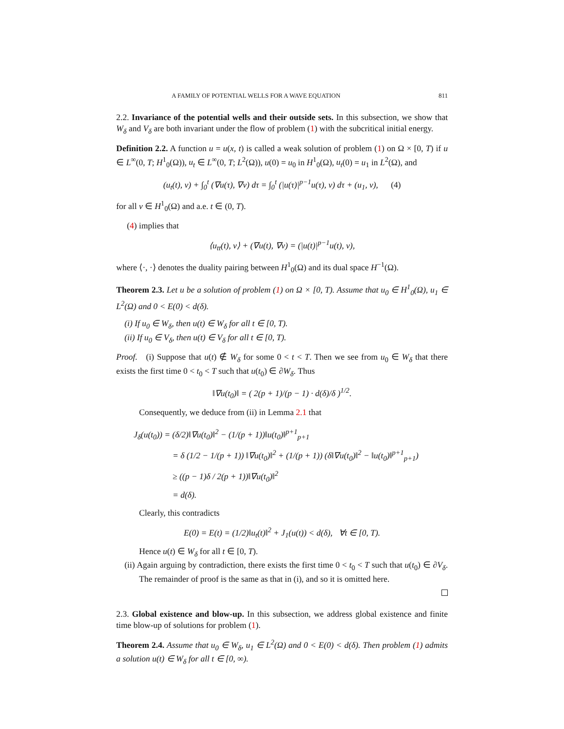A FAMILY OF POTENTIAL WELLS FOR A WAVE EQUATION 811
2.2. Invariance of the potential wells and their outside sets. In this subsection, we show that W<sub>δ</sub> and V<sub>δ</sub> are both invariant under the flow of problem (1) with the subcritical initial energy.
Definition 2.2. A function u = u(x, t) is called a weak solution of problem (1) on Ω × [0, T) if u ∈ L<sup>∞</sup>(0, T; H<sup>1</sup><sub>0</sub>(Ω)), u<sub>t</sub> ∈ L<sup>∞</sup>(0, T; L<sup>2</sup>(Ω)), u(0) = u<sub>0</sub> in H<sup>1</sup><sub>0</sub>(Ω), u<sub>t</sub>(0) = u<sub>1</sub> in L<sup>2</sup>(Ω), and
(u<sub>t</sub>(t), v) + ∫<sub>0</sub><sup>t</sup> (∇u(τ), ∇v) dτ = ∫<sub>0</sub><sup>t</sup> (|u(τ)|<sup>p−1</sup>u(τ), v) dτ + (u<sub>1</sub>, v), (4)
for all v ∈ H<sup>1</sup><sub>0</sub>(Ω) and a.e. t ∈ (0, T).
(4) implies that
⟨u<sub>tt</sub>(t), v⟩ + (∇u(t), ∇v) = (|u(t)|<sup>p−1</sup>u(t), v),
where ⟨·, ·⟩ denotes the duality pairing between H<sup>1</sup><sub>0</sub>(Ω) and its dual space H<sup>−1</sup>(Ω).
Theorem 2.3. Let u be a solution of problem (1) on Ω × [0, T). Assume that u<sub>0</sub> ∈ H<sup>1</sup><sub>0</sub>(Ω), u<sub>1</sub> ∈ L<sup>2</sup>(Ω) and 0 < E(0) < d(δ).
(i) If u<sub>0</sub> ∈ W<sub>δ</sub>, then u(t) ∈ W<sub>δ</sub> for all t ∈ [0, T).
(ii) If u<sub>0</sub> ∈ V<sub>δ</sub>, then u(t) ∈ V<sub>δ</sub> for all t ∈ [0, T).
Proof. (i) Suppose that u(t) ∉ W<sub>δ</sub> for some 0 < t < T. Then we see from u<sub>0</sub> ∈ W<sub>δ</sub> that there exists the first time 0 < t<sub>0</sub> < T such that u(t<sub>0</sub>) ∈ ∂W<sub>δ</sub>. Thus
‖∇u(t<sub>0</sub>)‖ = ( 2(p + 1)/(p − 1) · d(δ)/δ )<sup>1/2</sup>.
Consequently, we deduce from (ii) in Lemma 2.1 that
J<sub>δ</sub>(u(t<sub>0</sub>)) = (δ/2)‖∇u(t<sub>0</sub>)‖<sup>2</sup> − (1/(p + 1))‖u(t<sub>0</sub>)‖<sup>p+1</sup><sub>p+1</sub>
= δ (1/2 − 1/(p + 1)) ‖∇u(t<sub>0</sub>)‖<sup>2</sup> + (1/(p + 1)) (δ‖∇u(t<sub>0</sub>)‖<sup>2</sup> − ‖u(t<sub>0</sub>)‖<sup>p+1</sup><sub>p+1</sub>)
≥ ((p − 1)δ / 2(p + 1))‖∇u(t<sub>0</sub>)‖<sup>2</sup>
= d(δ).
Clearly, this contradicts
E(0) = E(t) = (1/2)‖u<sub>t</sub>(t)‖<sup>2</sup> + J<sub>1</sub>(u(t)) < d(δ), ∀t ∈ [0, T).
Hence u(t) ∈ W<sub>δ</sub> for all t ∈ [0, T).
(ii) Again arguing by contradiction, there exists the first time 0 < t<sub>0</sub> < T such that u(t<sub>0</sub>) ∈ ∂V<sub>δ</sub>. The remainder of proof is the same as that in (i), and so it is omitted here.
2.3. Global existence and blow-up. In this subsection, we address global existence and finite time blow-up of solutions for problem (1).
Theorem 2.4. Assume that u<sub>0</sub> ∈ W<sub>δ</sub>, u<sub>1</sub> ∈ L<sup>2</sup>(Ω) and 0 < E(0) < d(δ). Then problem (1) admits a solution u(t) ∈ W<sub>δ</sub> for all t ∈ [0, ∞).